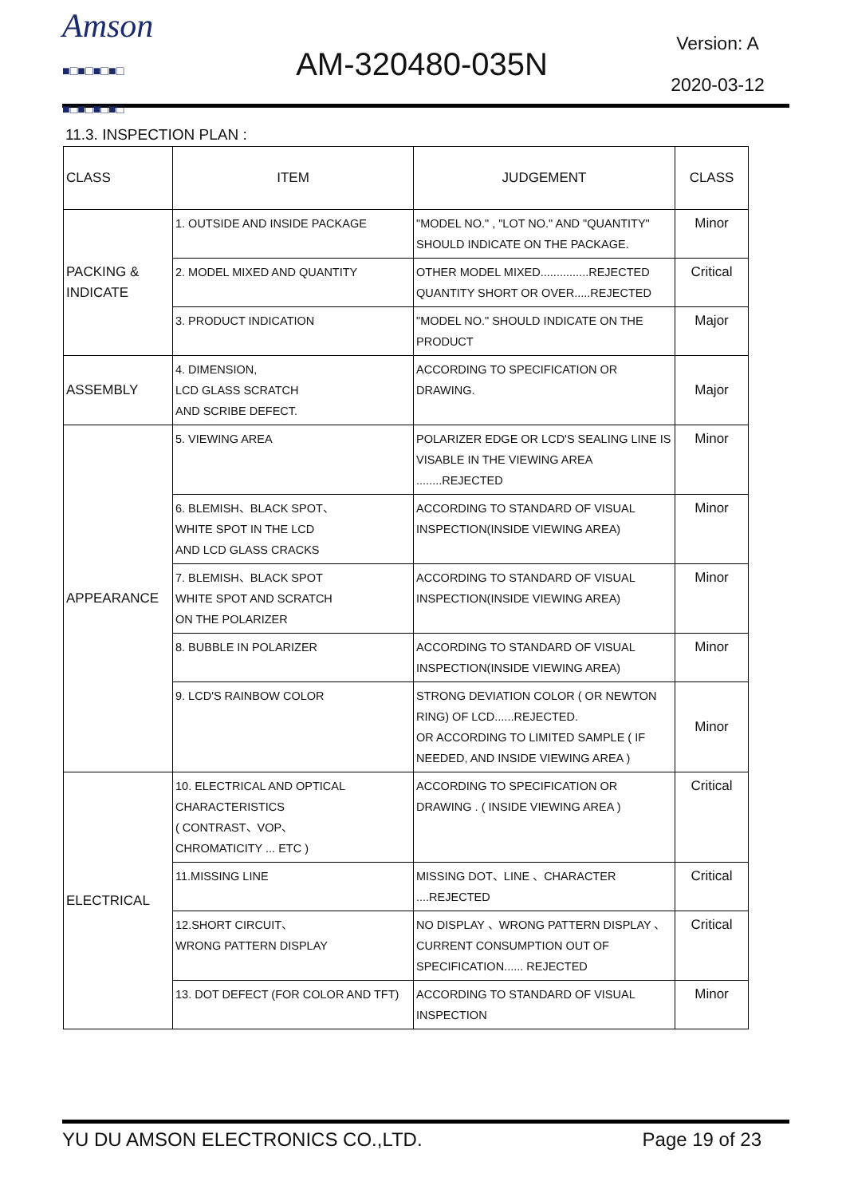Amson
■□■□■□■□
■□■□■□■□
AM-320480-035N
Version: A
2020-03-12
11.3. INSPECTION PLAN :
| CLASS | ITEM | JUDGEMENT | CLASS |
| --- | --- | --- | --- |
| PACKING & INDICATE | 1. OUTSIDE AND INSIDE PACKAGE | "MODEL NO." , "LOT NO." AND "QUANTITY" SHOULD INDICATE ON THE PACKAGE. | Minor |
| | 2. MODEL MIXED AND QUANTITY | OTHER MODEL MIXED...............REJECTED QUANTITY SHORT OR OVER.....REJECTED | Critical |
| | 3. PRODUCT INDICATION | "MODEL NO." SHOULD INDICATE ON THE PRODUCT | Major |
| ASSEMBLY | 4. DIMENSION, LCD GLASS SCRATCH AND SCRIBE DEFECT. | ACCORDING TO SPECIFICATION OR DRAWING. | Major |
| APPEARANCE | 5. VIEWING AREA | POLARIZER EDGE OR LCD'S SEALING LINE IS VISABLE IN THE VIEWING AREA ........REJECTED | Minor |
| | 6. BLEMISH、BLACK SPOT、 WHITE SPOT IN THE LCD AND LCD GLASS CRACKS | ACCORDING TO STANDARD OF VISUAL INSPECTION(INSIDE VIEWING AREA) | Minor |
| | 7. BLEMISH、BLACK SPOT WHITE SPOT AND SCRATCH ON THE POLARIZER | ACCORDING TO STANDARD OF VISUAL INSPECTION(INSIDE VIEWING AREA) | Minor |
| | 8. BUBBLE IN POLARIZER | ACCORDING TO STANDARD OF VISUAL INSPECTION(INSIDE VIEWING AREA) | Minor |
| | 9. LCD'S RAINBOW COLOR | STRONG DEVIATION COLOR ( OR NEWTON RING) OF LCD......REJECTED. OR ACCORDING TO LIMITED SAMPLE ( IF NEEDED, AND INSIDE VIEWING AREA ) | Minor |
| ELECTRICAL | 10. ELECTRICAL AND OPTICAL CHARACTERISTICS ( CONTRAST、VOP、 CHROMATICITY ... ETC ) | ACCORDING TO SPECIFICATION OR DRAWING . ( INSIDE VIEWING AREA ) | Critical |
| | 11.MISSING LINE | MISSING DOT、LINE 、CHARACTER ....REJECTED | Critical |
| | 12.SHORT CIRCUIT、 WRONG PATTERN DISPLAY | NO DISPLAY 、WRONG PATTERN DISPLAY 、CURRENT CONSUMPTION OUT OF SPECIFICATION...... REJECTED | Critical |
| | 13. DOT DEFECT (FOR COLOR AND TFT) | ACCORDING TO STANDARD OF VISUAL INSPECTION | Minor |
YU DU AMSON ELECTRONICS CO.,LTD. Page 19 of 23